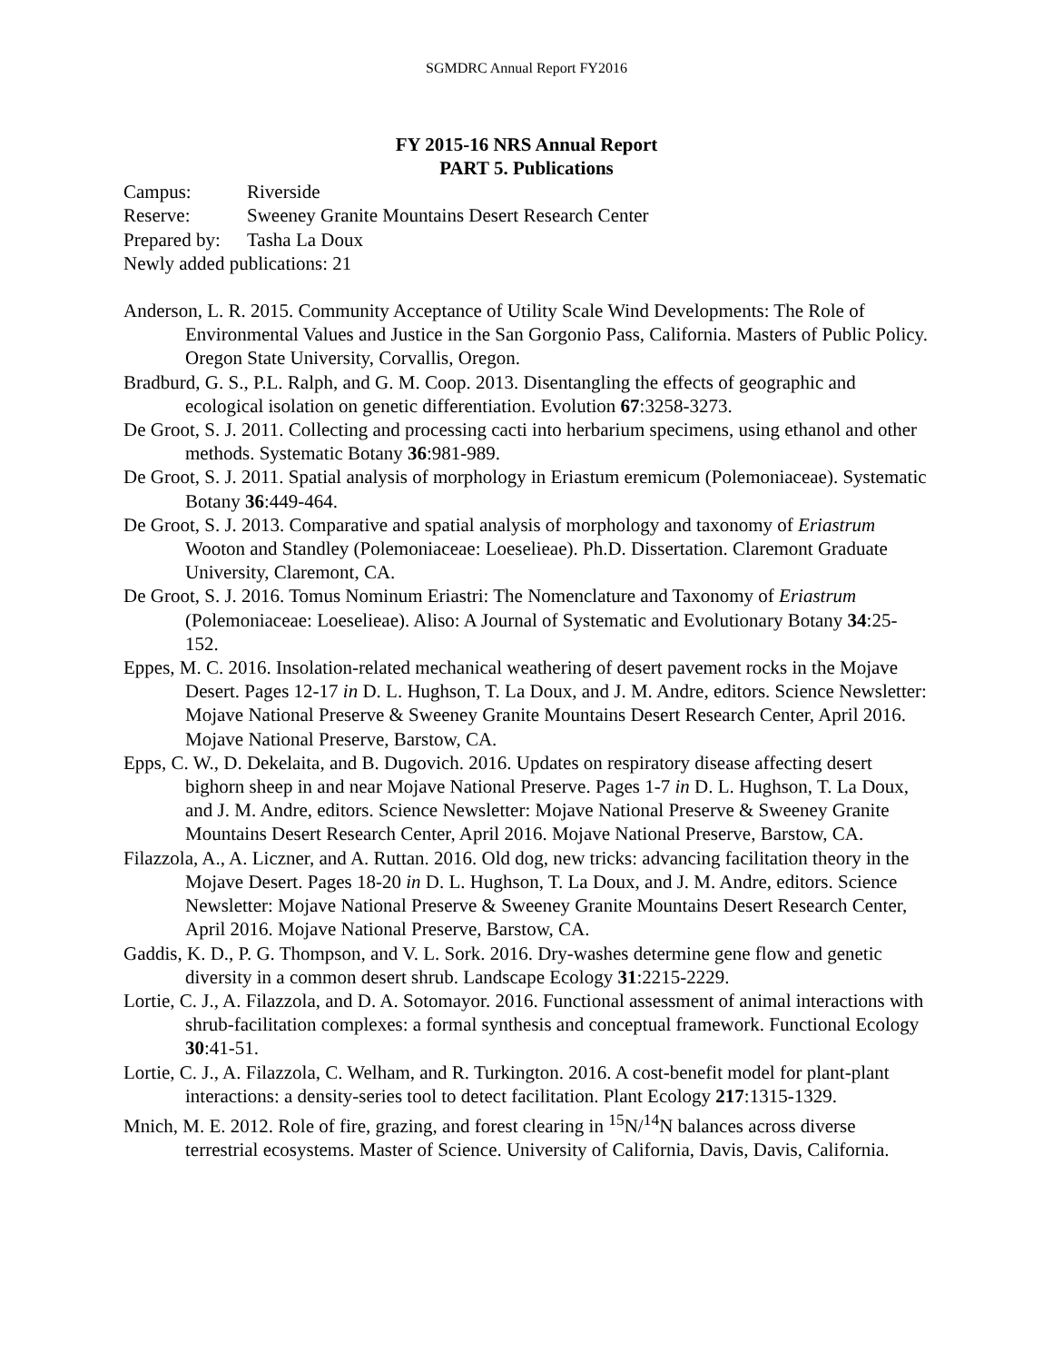SGMDRC Annual Report FY2016
FY 2015-16 NRS Annual Report
PART 5. Publications
Campus: Riverside
Reserve: Sweeney Granite Mountains Desert Research Center
Prepared by: Tasha La Doux
Newly added publications: 21
Anderson, L. R. 2015. Community Acceptance of Utility Scale Wind Developments: The Role of Environmental Values and Justice in the San Gorgonio Pass, California. Masters of Public Policy. Oregon State University, Corvallis, Oregon.
Bradburd, G. S., P.L. Ralph, and G. M. Coop. 2013. Disentangling the effects of geographic and ecological isolation on genetic differentiation. Evolution 67:3258-3273.
De Groot, S. J. 2011. Collecting and processing cacti into herbarium specimens, using ethanol and other methods. Systematic Botany 36:981-989.
De Groot, S. J. 2011. Spatial analysis of morphology in Eriastum eremicum (Polemoniaceae). Systematic Botany 36:449-464.
De Groot, S. J. 2013. Comparative and spatial analysis of morphology and taxonomy of Eriastrum Wooton and Standley (Polemoniaceae: Loeselieae). Ph.D. Dissertation. Claremont Graduate University, Claremont, CA.
De Groot, S. J. 2016. Tomus Nominum Eriastri: The Nomenclature and Taxonomy of Eriastrum (Polemoniaceae: Loeselieae). Aliso: A Journal of Systematic and Evolutionary Botany 34:25-152.
Eppes, M. C. 2016. Insolation-related mechanical weathering of desert pavement rocks in the Mojave Desert. Pages 12-17 in D. L. Hughson, T. La Doux, and J. M. Andre, editors. Science Newsletter: Mojave National Preserve & Sweeney Granite Mountains Desert Research Center, April 2016. Mojave National Preserve, Barstow, CA.
Epps, C. W., D. Dekelaita, and B. Dugovich. 2016. Updates on respiratory disease affecting desert bighorn sheep in and near Mojave National Preserve. Pages 1-7 in D. L. Hughson, T. La Doux, and J. M. Andre, editors. Science Newsletter: Mojave National Preserve & Sweeney Granite Mountains Desert Research Center, April 2016. Mojave National Preserve, Barstow, CA.
Filazzola, A., A. Liczner, and A. Ruttan. 2016. Old dog, new tricks: advancing facilitation theory in the Mojave Desert. Pages 18-20 in D. L. Hughson, T. La Doux, and J. M. Andre, editors. Science Newsletter: Mojave National Preserve & Sweeney Granite Mountains Desert Research Center, April 2016. Mojave National Preserve, Barstow, CA.
Gaddis, K. D., P. G. Thompson, and V. L. Sork. 2016. Dry-washes determine gene flow and genetic diversity in a common desert shrub. Landscape Ecology 31:2215-2229.
Lortie, C. J., A. Filazzola, and D. A. Sotomayor. 2016. Functional assessment of animal interactions with shrub-facilitation complexes: a formal synthesis and conceptual framework. Functional Ecology 30:41-51.
Lortie, C. J., A. Filazzola, C. Welham, and R. Turkington. 2016. A cost-benefit model for plant-plant interactions: a density-series tool to detect facilitation. Plant Ecology 217:1315-1329.
Mnich, M. E. 2012. Role of fire, grazing, and forest clearing in <sup>15</sup>N/<sup>14</sup>N balances across diverse terrestrial ecosystems. Master of Science. University of California, Davis, Davis, California.